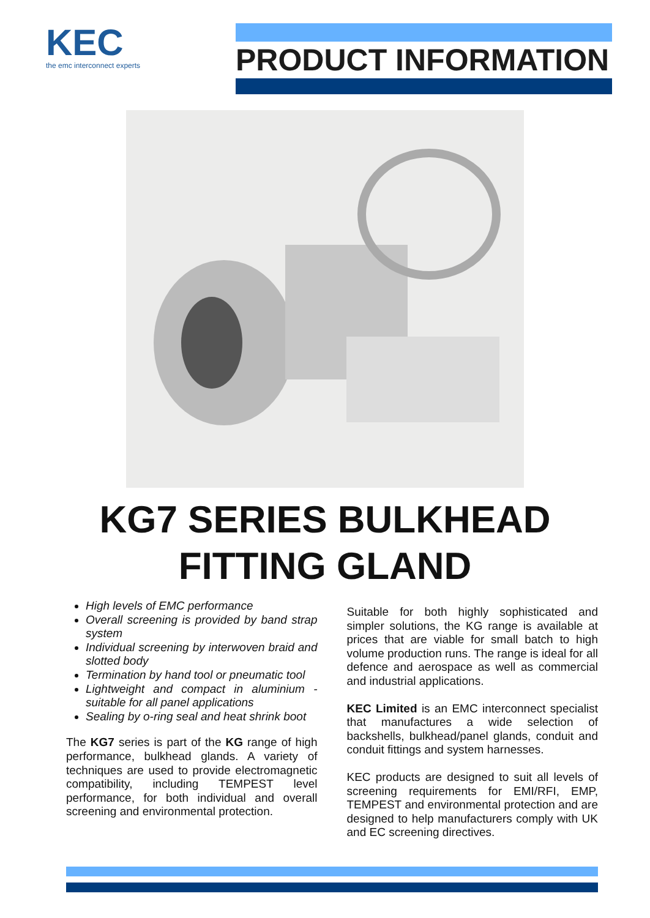KEC
the emc interconnect experts
PRODUCT INFORMATION
KG7 SERIES BULKHEAD
FITTING GLAND
High levels of EMC performance
Overall screening is provided by band strap system
Individual screening by interwoven braid and slotted body
Termination by hand tool or pneumatic tool
Lightweight and compact in aluminium - suitable for all panel applications
Sealing by o-ring seal and heat shrink boot
The KG7 series is part of the KG range of high performance, bulkhead glands. A variety of techniques are used to provide electromagnetic compatibility, including TEMPEST level performance, for both individual and overall screening and environmental protection.
Suitable for both highly sophisticated and simpler solutions, the KG range is available at prices that are viable for small batch to high volume production runs. The range is ideal for all defence and aerospace as well as commercial and industrial applications.
KEC Limited is an EMC interconnect specialist that manufactures a wide selection of backshells, bulkhead/panel glands, conduit and conduit fittings and system harnesses.
KEC products are designed to suit all levels of screening requirements for EMI/RFI, EMP, TEMPEST and environmental protection and are designed to help manufacturers comply with UK and EC screening directives.